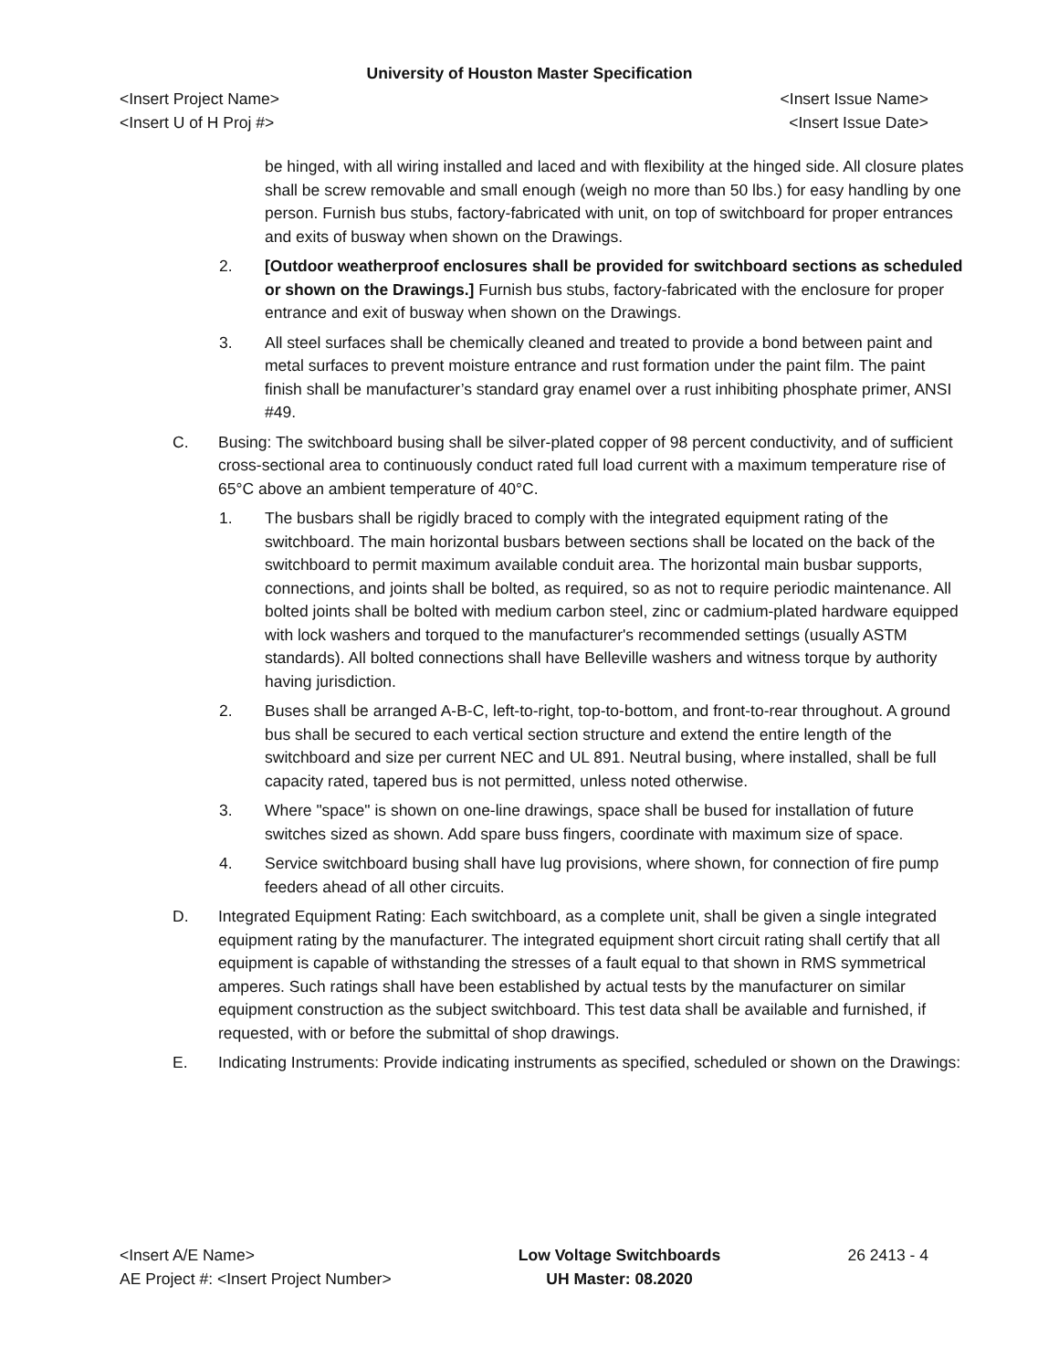University of Houston Master Specification
<Insert Project Name>
<Insert U of H Proj #>
<Insert Issue Name>
<Insert Issue Date>
be hinged, with all wiring installed and laced and with flexibility at the hinged side. All closure plates shall be screw removable and small enough (weigh no more than 50 lbs.) for easy handling by one person. Furnish bus stubs, factory-fabricated with unit, on top of switchboard for proper entrances and exits of busway when shown on the Drawings.
2. [Outdoor weatherproof enclosures shall be provided for switchboard sections as scheduled or shown on the Drawings.] Furnish bus stubs, factory-fabricated with the enclosure for proper entrance and exit of busway when shown on the Drawings.
3. All steel surfaces shall be chemically cleaned and treated to provide a bond between paint and metal surfaces to prevent moisture entrance and rust formation under the paint film. The paint finish shall be manufacturer’s standard gray enamel over a rust inhibiting phosphate primer, ANSI #49.
C. Busing: The switchboard busing shall be silver-plated copper of 98 percent conductivity, and of sufficient cross-sectional area to continuously conduct rated full load current with a maximum temperature rise of 65°C above an ambient temperature of 40°C.
1. The busbars shall be rigidly braced to comply with the integrated equipment rating of the switchboard. The main horizontal busbars between sections shall be located on the back of the switchboard to permit maximum available conduit area. The horizontal main busbar supports, connections, and joints shall be bolted, as required, so as not to require periodic maintenance. All bolted joints shall be bolted with medium carbon steel, zinc or cadmium-plated hardware equipped with lock washers and torqued to the manufacturer's recommended settings (usually ASTM standards). All bolted connections shall have Belleville washers and witness torque by authority having jurisdiction.
2. Buses shall be arranged A-B-C, left-to-right, top-to-bottom, and front-to-rear throughout. A ground bus shall be secured to each vertical section structure and extend the entire length of the switchboard and size per current NEC and UL 891. Neutral busing, where installed, shall be full capacity rated, tapered bus is not permitted, unless noted otherwise.
3. Where "space" is shown on one-line drawings, space shall be bused for installation of future switches sized as shown. Add spare buss fingers, coordinate with maximum size of space.
4. Service switchboard busing shall have lug provisions, where shown, for connection of fire pump feeders ahead of all other circuits.
D. Integrated Equipment Rating: Each switchboard, as a complete unit, shall be given a single integrated equipment rating by the manufacturer. The integrated equipment short circuit rating shall certify that all equipment is capable of withstanding the stresses of a fault equal to that shown in RMS symmetrical amperes. Such ratings shall have been established by actual tests by the manufacturer on similar equipment construction as the subject switchboard. This test data shall be available and furnished, if requested, with or before the submittal of shop drawings.
E. Indicating Instruments: Provide indicating instruments as specified, scheduled or shown on the Drawings:
<Insert A/E Name>
AE Project #: <Insert Project Number>
Low Voltage Switchboards
UH Master: 08.2020
26 2413 - 4